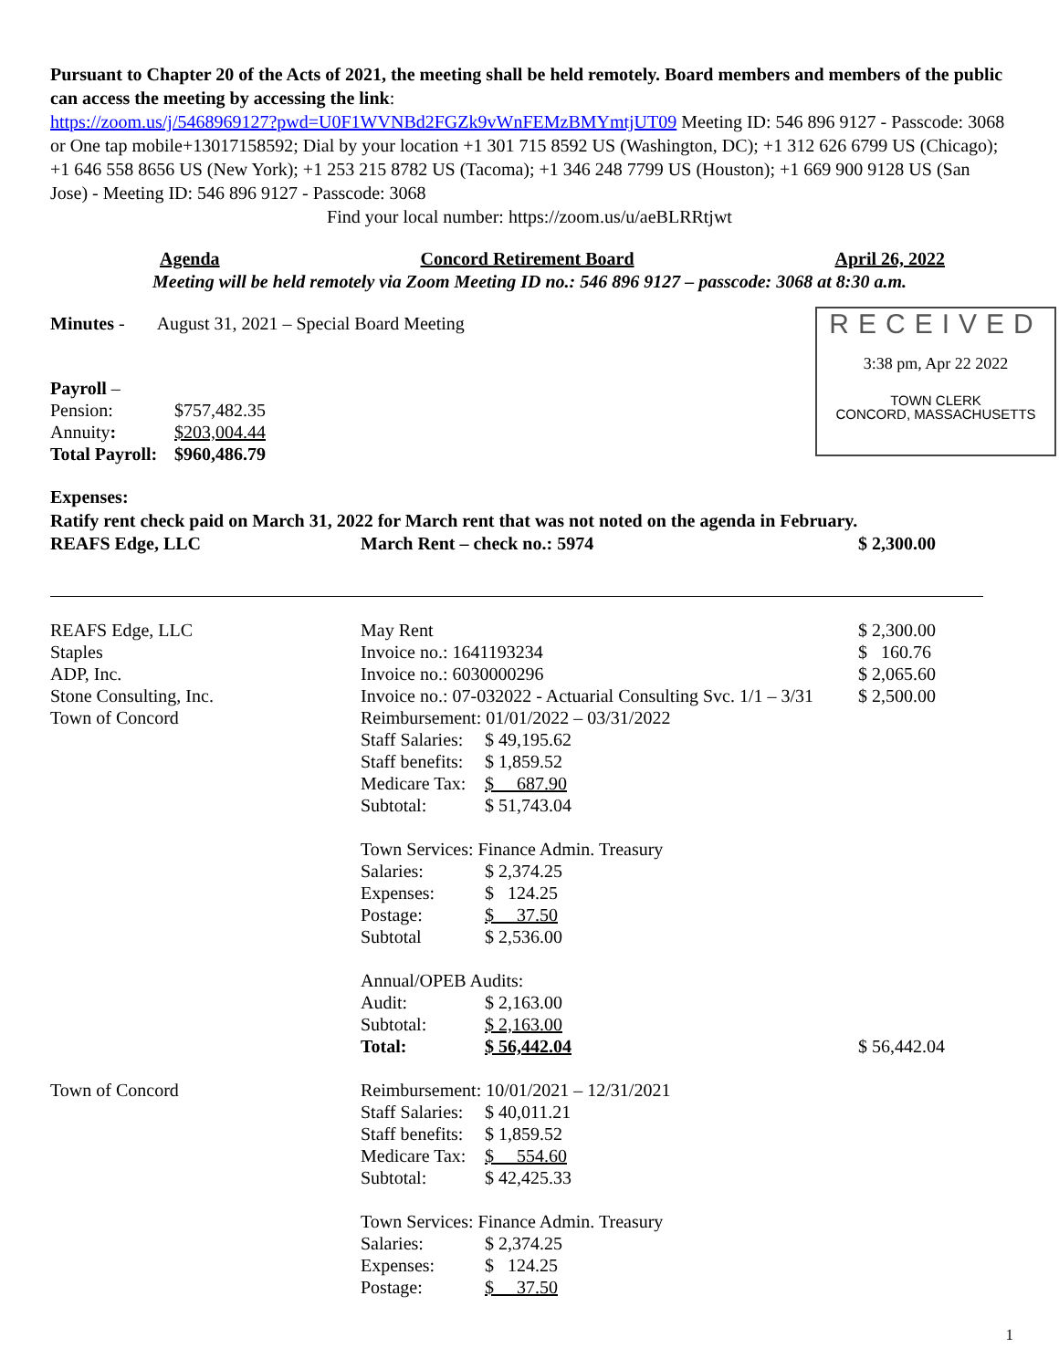Pursuant to Chapter 20 of the Acts of 2021, the meeting shall be held remotely. Board members and members of the public can access the meeting by accessing the link:
https://zoom.us/j/5468969127?pwd=U0F1WVNBd2FGZk9vWnFEMzBMYmtjUT09 Meeting ID: 546 896 9127 - Passcode: 3068 or One tap mobile+13017158592; Dial by your location +1 301 715 8592 US (Washington, DC); +1 312 626 6799 US (Chicago); +1 646 558 8656 US (New York); +1 253 215 8782 US (Tacoma); +1 346 248 7799 US (Houston); +1 669 900 9128 US (San Jose) - Meeting ID: 546 896 9127 - Passcode: 3068
Find your local number: https://zoom.us/u/aeBLRRtjwt
Agenda Concord Retirement Board April 26, 2022
Meeting will be held remotely via Zoom Meeting ID no.: 546 896 9127 – passcode: 3068 at 8:30 a.m.
Minutes - August 31, 2021 – Special Board Meeting
| Payroll – | |
| Pension: | $757,482.35 |
| Annuity : | $203,004.44 |
| Total Payroll: | $960,486.79 |
Expenses:
Ratify rent check paid on March 31, 2022 for March rent that was not noted on the agenda in February.
| REAFS Edge, LLC | March Rent – check no.: 5974 | $ 2,300.00 |
| REAFS Edge, LLC | May Rent | | $ 2,300.00 |
| Staples | Invoice no.: 1641193234 | | $ 160.76 |
| ADP, Inc. | Invoice no.: 6030000296 | | $ 2,065.60 |
| Stone Consulting, Inc. | Invoice no.: 07-032022 - Actuarial Consulting Svc. 1/1 – 3/31 | | $ 2,500.00 |
| Town of Concord | Reimbursement: 01/01/2022 – 03/31/2022 | | |
| | Staff Salaries: | $ 49,195.62 | |
| | Staff benefits: | $ 1,859.52 | |
| | Medicare Tax: | $ 687.90 | |
| | Subtotal: | $ 51,743.04 | |
| | Town Services: Finance Admin. Treasury | | |
| | Salaries: | $ 2,374.25 | |
| | Expenses: | $ 124.25 | |
| | Postage: | $ 37.50 | |
| | Subtotal | $ 2,536.00 | |
| | Annual/OPEB Audits: | | |
| | Audit: | $ 2,163.00 | |
| | Subtotal: | $ 2,163.00 | |
| | Total: | $ 56,442.04 | $ 56,442.04 |
| Town of Concord | Reimbursement: 10/01/2021 – 12/31/2021 | | |
| | Staff Salaries: | $ 40,011.21 | |
| | Staff benefits: | $ 1,859.52 | |
| | Medicare Tax: | $ 554.60 | |
| | Subtotal: | $ 42,425.33 | |
| | Town Services: Finance Admin. Treasury | | |
| | Salaries: | $ 2,374.25 | |
| | Expenses: | $ 124.25 | |
| | Postage: | $ 37.50 | |
1
RECEIVED
3:38 pm, Apr 22 2022
TOWN CLERK
CONCORD, MASSACHUSETTS